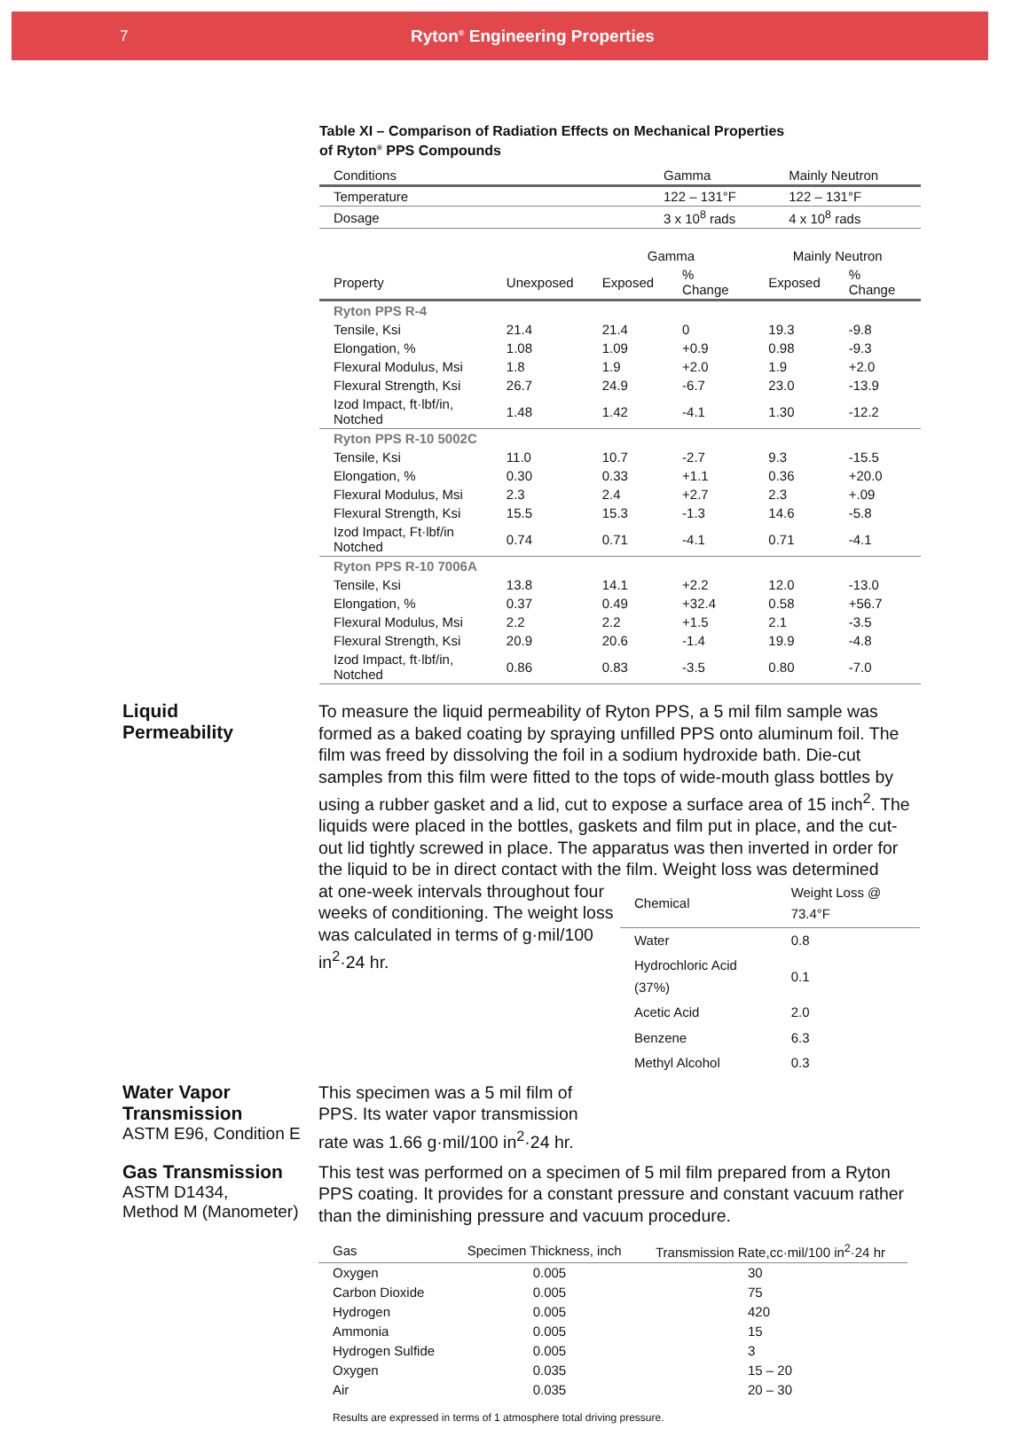7 Ryton<sup>®</sup> Engineering Properties
Table XI – Comparison of Radiation Effects on Mechanical Properties
of Ryton<sup>®</sup> PPS Compounds
| Conditions | Gamma | Mainly Neutron |
| --- | --- | --- |
| Temperature | 122 – 131°F | 122 – 131°F |
| Dosage | 3 x 10<sup>8</sup> rads | 4 x 10<sup>8</sup> rads |
| | | Gamma | | Mainly Neutron | |
| --- | --- | --- | --- | --- | --- |
| Property | Unexposed | Exposed | % Change | Exposed | % Change |
| Ryton PPS R-4 | | | | | |
| Tensile, Ksi | 21.4 | 21.4 | 0 | 19.3 | -9.8 |
| Elongation, % | 1.08 | 1.09 | +0.9 | 0.98 | -9.3 |
| Flexural Modulus, Msi | 1.8 | 1.9 | +2.0 | 1.9 | +2.0 |
| Flexural Strength, Ksi | 26.7 | 24.9 | -6.7 | 23.0 | -13.9 |
| Izod Impact, ft·lbf/in, Notched | 1.48 | 1.42 | -4.1 | 1.30 | -12.2 |
| Ryton PPS R-10 5002C | | | | | |
| Tensile, Ksi | 11.0 | 10.7 | -2.7 | 9.3 | -15.5 |
| Elongation, % | 0.30 | 0.33 | +1.1 | 0.36 | +20.0 |
| Flexural Modulus, Msi | 2.3 | 2.4 | +2.7 | 2.3 | +.09 |
| Flexural Strength, Ksi | 15.5 | 15.3 | -1.3 | 14.6 | -5.8 |
| Izod Impact, Ft·lbf/in Notched | 0.74 | 0.71 | -4.1 | 0.71 | -4.1 |
| Ryton PPS R-10 7006A | | | | | |
| Tensile, Ksi | 13.8 | 14.1 | +2.2 | 12.0 | -13.0 |
| Elongation, % | 0.37 | 0.49 | +32.4 | 0.58 | +56.7 |
| Flexural Modulus, Msi | 2.2 | 2.2 | +1.5 | 2.1 | -3.5 |
| Flexural Strength, Ksi | 20.9 | 20.6 | -1.4 | 19.9 | -4.8 |
| Izod Impact, ft·lbf/in, Notched | 0.86 | 0.83 | -3.5 | 0.80 | -7.0 |
Liquid
Permeability
To measure the liquid permeability of Ryton PPS, a 5 mil film sample was formed as a baked coating by spraying unfilled PPS onto aluminum foil. The film was freed by dissolving the foil in a sodium hydroxide bath. Die-cut samples from this film were fitted to the tops of wide-mouth glass bottles by using a rubber gasket and a lid, cut to expose a surface area of 15 inch<sup>2</sup>. The liquids were placed in the bottles, gaskets and film put in place, and the cut-out lid tightly screwed in place. The apparatus was then inverted in order for the liquid to be in direct contact with the film. Weight loss was determined
at one-week intervals throughout four weeks of conditioning. The weight loss was calculated in terms of g·mil/100 in<sup>2</sup>·24 hr.
| Chemical | Weight Loss @ 73.4°F |
| --- | --- |
| Water | 0.8 |
| Hydrochloric Acid (37%) | 0.1 |
| Acetic Acid | 2.0 |
| Benzene | 6.3 |
| Methyl Alcohol | 0.3 |
Water Vapor
Transmission
ASTM E96, Condition E
This specimen was a 5 mil film of PPS. Its water vapor transmission rate was 1.66 g·mil/100 in<sup>2</sup>·24 hr.
Gas Transmission
ASTM D1434,
Method M (Manometer)
This test was performed on a specimen of 5 mil film prepared from a Ryton PPS coating. It provides for a constant pressure and constant vacuum rather than the diminishing pressure and vacuum procedure.
| Gas | Specimen Thickness, inch | Transmission Rate,cc·mil/100 in<sup>2</sup>·24 hr |
| --- | --- | --- |
| Oxygen | 0.005 | 30 |
| Carbon Dioxide | 0.005 | 75 |
| Hydrogen | 0.005 | 420 |
| Ammonia | 0.005 | 15 |
| Hydrogen Sulfide | 0.005 | 3 |
| Oxygen | 0.035 | 15 – 20 |
| Air | 0.035 | 20 – 30 |
Results are expressed in terms of 1 atmosphere total driving pressure.